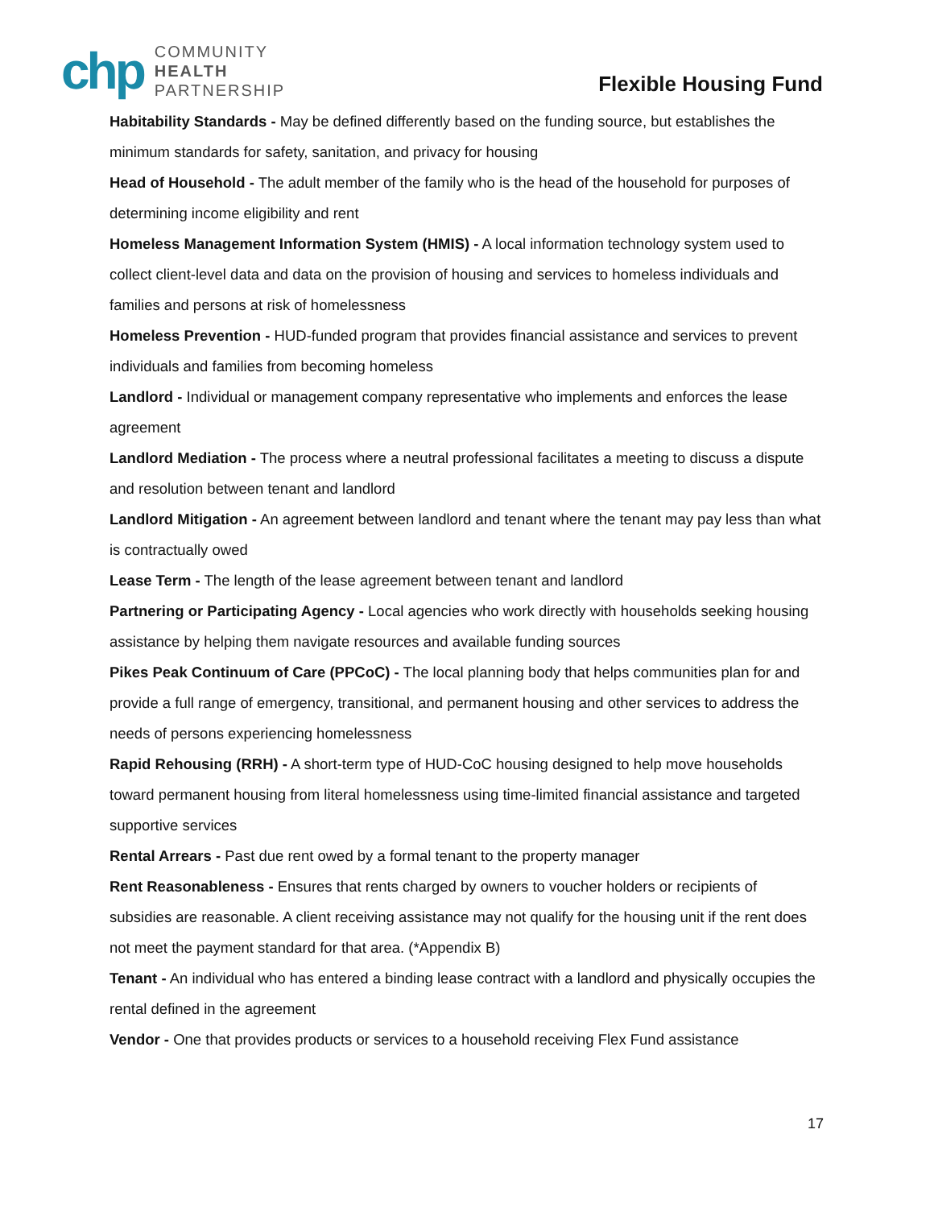chp
COMMUNITY
HEALTH
PARTNERSHIP
Flexible Housing Fund
Habitability Standards - May be defined differently based on the funding source, but establishes the minimum standards for safety, sanitation, and privacy for housing
Head of Household - The adult member of the family who is the head of the household for purposes of determining income eligibility and rent
Homeless Management Information System (HMIS) - A local information technology system used to collect client-level data and data on the provision of housing and services to homeless individuals and families and persons at risk of homelessness
Homeless Prevention - HUD-funded program that provides financial assistance and services to prevent individuals and families from becoming homeless
Landlord - Individual or management company representative who implements and enforces the lease agreement
Landlord Mediation - The process where a neutral professional facilitates a meeting to discuss a dispute and resolution between tenant and landlord
Landlord Mitigation - An agreement between landlord and tenant where the tenant may pay less than what is contractually owed
Lease Term - The length of the lease agreement between tenant and landlord
Partnering or Participating Agency - Local agencies who work directly with households seeking housing assistance by helping them navigate resources and available funding sources
Pikes Peak Continuum of Care (PPCoC) - The local planning body that helps communities plan for and provide a full range of emergency, transitional, and permanent housing and other services to address the needs of persons experiencing homelessness
Rapid Rehousing (RRH) - A short-term type of HUD-CoC housing designed to help move households toward permanent housing from literal homelessness using time-limited financial assistance and targeted supportive services
Rental Arrears - Past due rent owed by a formal tenant to the property manager
Rent Reasonableness - Ensures that rents charged by owners to voucher holders or recipients of subsidies are reasonable. A client receiving assistance may not qualify for the housing unit if the rent does not meet the payment standard for that area. (*Appendix B)
Tenant - An individual who has entered a binding lease contract with a landlord and physically occupies the rental defined in the agreement
Vendor - One that provides products or services to a household receiving Flex Fund assistance
17